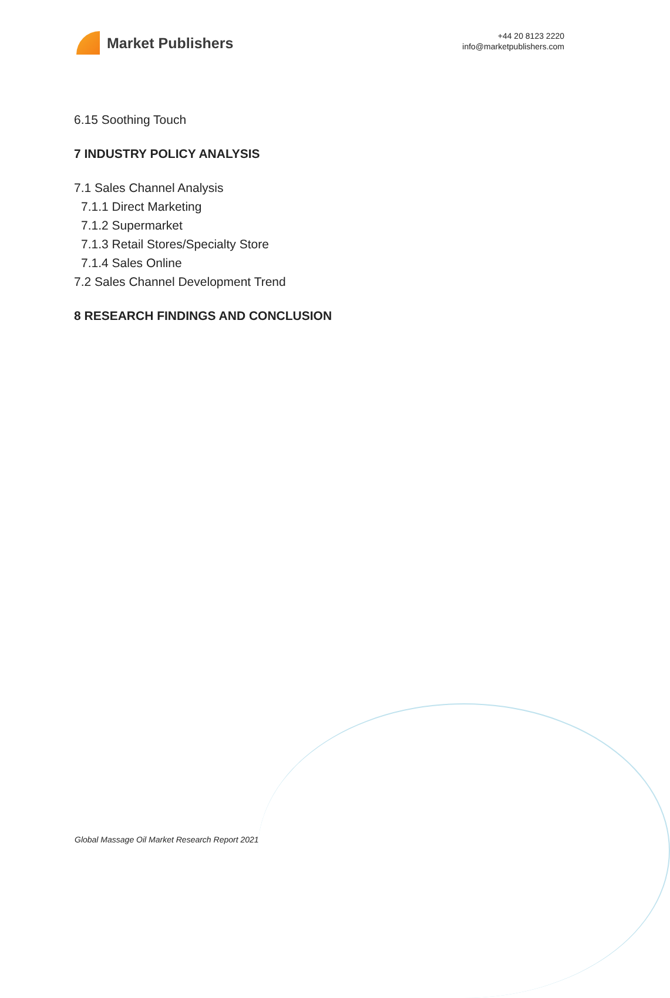Market Publishers
+44 20 8123 2220
info@marketpublishers.com
6.15 Soothing Touch
7 INDUSTRY POLICY ANALYSIS
7.1 Sales Channel Analysis
7.1.1 Direct Marketing
7.1.2 Supermarket
7.1.3 Retail Stores/Specialty Store
7.1.4 Sales Online
7.2 Sales Channel Development Trend
8 RESEARCH FINDINGS AND CONCLUSION
Global Massage Oil Market Research Report 2021